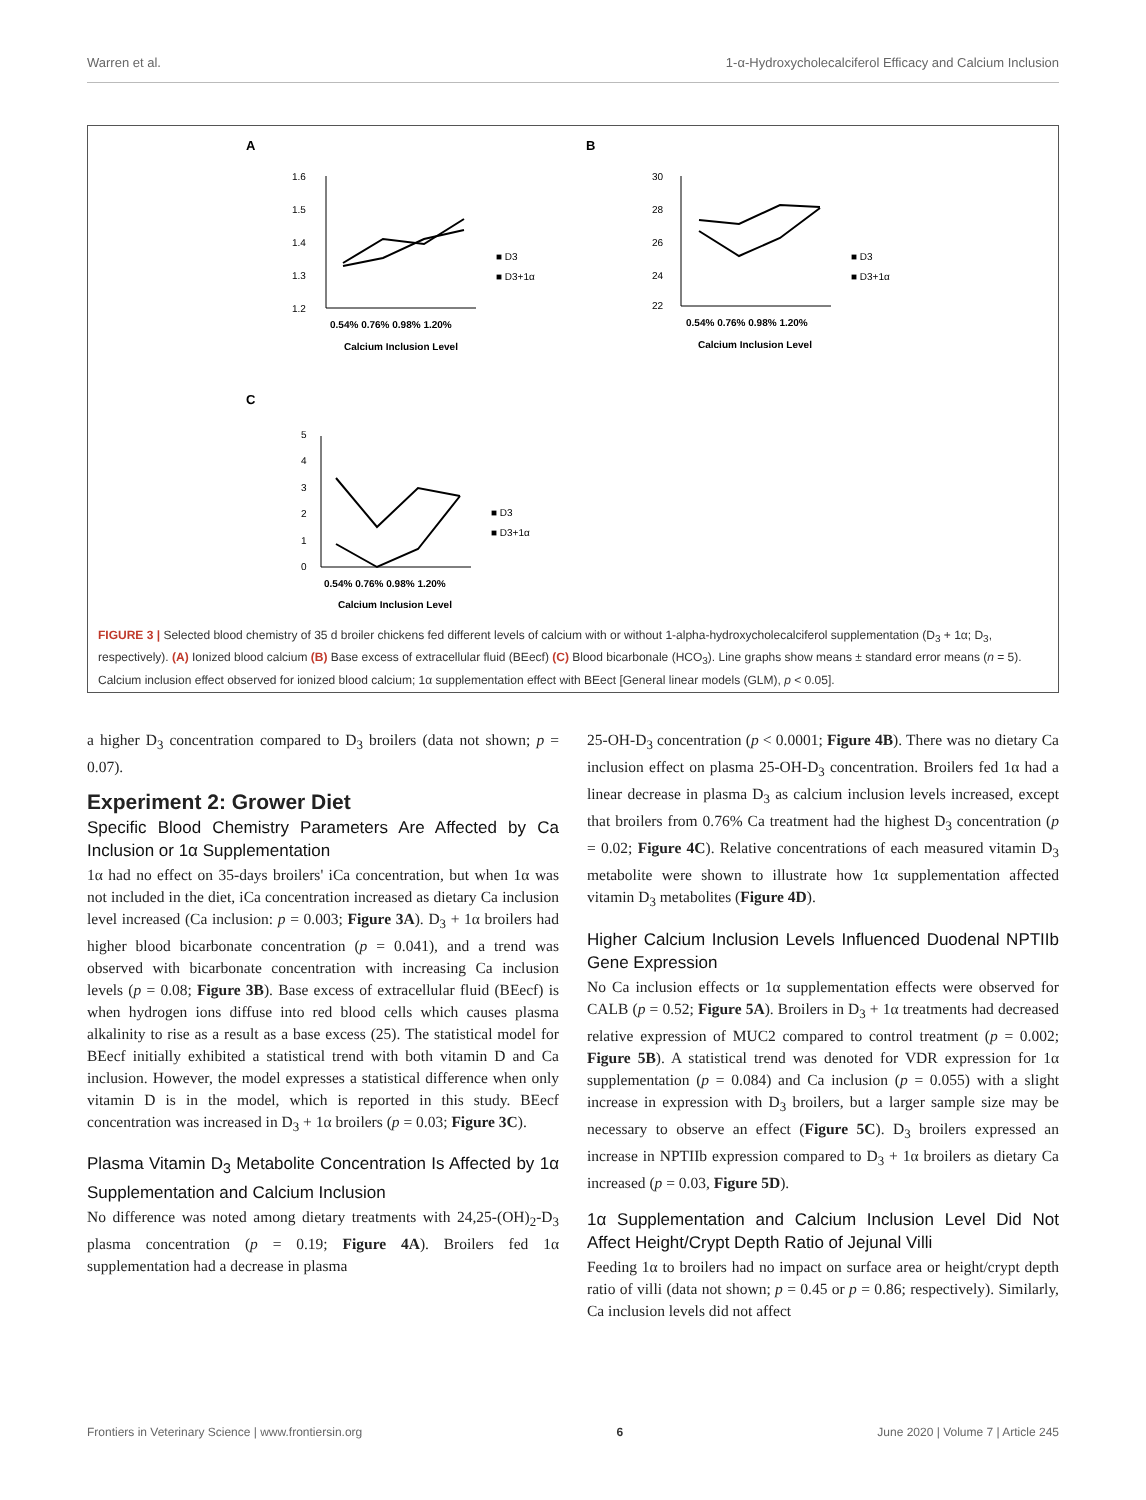Warren et al. 1-α-Hydroxycholecalciferol Efficacy and Calcium Inclusion
A
B
C
1.6
1.5
1.4
1.3
1.2
30
28
26
24
22
5
4
3
2
1
0
0.54% 0.76% 0.98% 1.20%
Calcium Inclusion Level
0.54% 0.76% 0.98% 1.20%
Calcium Inclusion Level
0.54% 0.76% 0.98% 1.20%
Calcium Inclusion Level
■ D3
■ D3+1α
■ D3
■ D3+1α
■ D3
■ D3+1α
FIGURE 3 | Selected blood chemistry of 35 d broiler chickens fed different levels of calcium with or without 1-alpha-hydroxycholecalciferol supplementation (D<sub>3</sub> + 1α; D<sub>3</sub>, respectively). (A) Ionized blood calcium (B) Base excess of extracellular fluid (BEecf) (C) Blood bicarbonale (HCO<sub>3</sub>). Line graphs show means ± standard error means (n = 5). Calcium inclusion effect observed for ionized blood calcium; 1α supplementation effect with BEect [General linear models (GLM), p < 0.05].
a higher D<sub>3</sub> concentration compared to D<sub>3</sub> broilers (data not shown; p = 0.07).
Experiment 2: Grower Diet
Specific Blood Chemistry Parameters Are Affected by Ca Inclusion or 1α Supplementation
1α had no effect on 35-days broilers' iCa concentration, but when 1α was not included in the diet, iCa concentration increased as dietary Ca inclusion level increased (Ca inclusion: p = 0.003; Figure 3A). D<sub>3</sub> + 1α broilers had higher blood bicarbonate concentration (p = 0.041), and a trend was observed with bicarbonate concentration with increasing Ca inclusion levels (p = 0.08; Figure 3B). Base excess of extracellular fluid (BEecf) is when hydrogen ions diffuse into red blood cells which causes plasma alkalinity to rise as a result as a base excess (25). The statistical model for BEecf initially exhibited a statistical trend with both vitamin D and Ca inclusion. However, the model expresses a statistical difference when only vitamin D is in the model, which is reported in this study. BEecf concentration was increased in D<sub>3</sub> + 1α broilers (p = 0.03; Figure 3C).
Plasma Vitamin D<sub>3</sub> Metabolite Concentration Is Affected by 1α Supplementation and Calcium Inclusion
No difference was noted among dietary treatments with 24,25-(OH)<sub>2</sub>-D<sub>3</sub> plasma concentration (p = 0.19; Figure 4A). Broilers fed 1α supplementation had a decrease in plasma
25-OH-D<sub>3</sub> concentration (p < 0.0001; Figure 4B). There was no dietary Ca inclusion effect on plasma 25-OH-D<sub>3</sub> concentration. Broilers fed 1α had a linear decrease in plasma D<sub>3</sub> as calcium inclusion levels increased, except that broilers from 0.76% Ca treatment had the highest D<sub>3</sub> concentration (p = 0.02; Figure 4C). Relative concentrations of each measured vitamin D<sub>3</sub> metabolite were shown to illustrate how 1α supplementation affected vitamin D<sub>3</sub> metabolites (Figure 4D).
Higher Calcium Inclusion Levels Influenced Duodenal NPTIIb Gene Expression
No Ca inclusion effects or 1α supplementation effects were observed for CALB (p = 0.52; Figure 5A). Broilers in D<sub>3</sub> + 1α treatments had decreased relative expression of MUC2 compared to control treatment (p = 0.002; Figure 5B). A statistical trend was denoted for VDR expression for 1α supplementation (p = 0.084) and Ca inclusion (p = 0.055) with a slight increase in expression with D<sub>3</sub> broilers, but a larger sample size may be necessary to observe an effect (Figure 5C). D<sub>3</sub> broilers expressed an increase in NPTIIb expression compared to D<sub>3</sub> + 1α broilers as dietary Ca increased (p = 0.03, Figure 5D).
1α Supplementation and Calcium Inclusion Level Did Not Affect Height/Crypt Depth Ratio of Jejunal Villi
Feeding 1α to broilers had no impact on surface area or height/crypt depth ratio of villi (data not shown; p = 0.45 or p = 0.86; respectively). Similarly, Ca inclusion levels did not affect
Frontiers in Veterinary Science | www.frontiersin.org 6 June 2020 | Volume 7 | Article 245